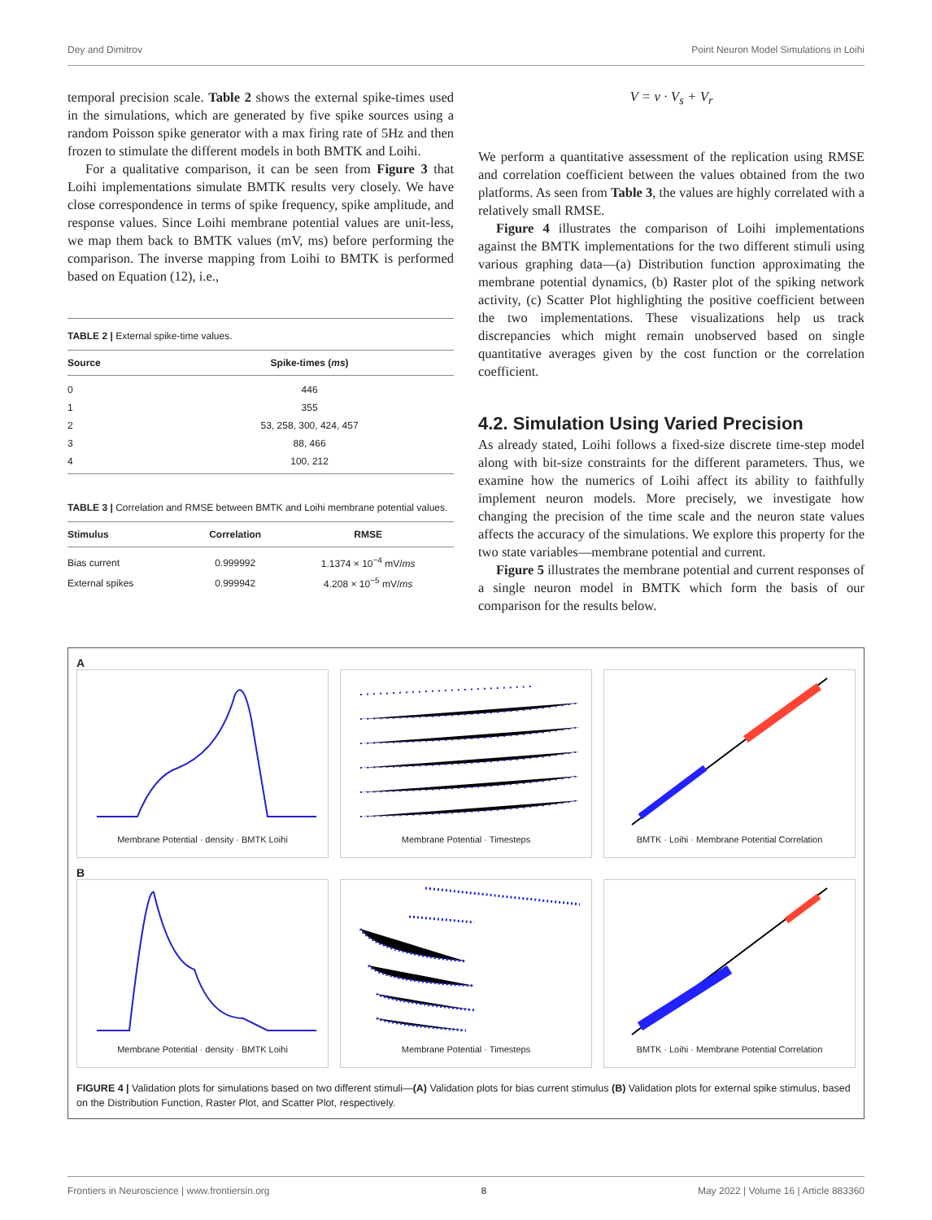Dey and Dimitrov Point Neuron Model Simulations in Loihi
temporal precision scale. Table 2 shows the external spike-times used in the simulations, which are generated by five spike sources using a random Poisson spike generator with a max firing rate of 5Hz and then frozen to stimulate the different models in both BMTK and Loihi.
For a qualitative comparison, it can be seen from Figure 3 that Loihi implementations simulate BMTK results very closely. We have close correspondence in terms of spike frequency, spike amplitude, and response values. Since Loihi membrane potential values are unit-less, we map them back to BMTK values (mV, ms) before performing the comparison. The inverse mapping from Loihi to BMTK is performed based on Equation (12), i.e.,
TABLE 2 | External spike-time values.
| Source | Spike-times ( ms ) |
| --- | --- |
| 0 | 446 |
| 1 | 355 |
| 2 | 53, 258, 300, 424, 457 |
| 3 | 88, 466 |
| 4 | 100, 212 |
TABLE 3 | Correlation and RMSE between BMTK and Loihi membrane potential values.
| Stimulus | Correlation | RMSE |
| --- | --- | --- |
| Bias current | 0.999992 | 1.1374 × 10<sup>−4</sup> mV/ ms |
| External spikes | 0.999942 | 4.208 × 10<sup>−5</sup> mV/ ms |
V = ν · V<sub>s</sub> + V<sub>r</sub>
We perform a quantitative assessment of the replication using RMSE and correlation coefficient between the values obtained from the two platforms. As seen from Table 3, the values are highly correlated with a relatively small RMSE.
Figure 4 illustrates the comparison of Loihi implementations against the BMTK implementations for the two different stimuli using various graphing data—(a) Distribution function approximating the membrane potential dynamics, (b) Raster plot of the spiking network activity, (c) Scatter Plot highlighting the positive coefficient between the two implementations. These visualizations help us track discrepancies which might remain unobserved based on single quantitative averages given by the cost function or the correlation coefficient.
4.2. Simulation Using Varied Precision
As already stated, Loihi follows a fixed-size discrete time-step model along with bit-size constraints for the different parameters. Thus, we examine how the numerics of Loihi affect its ability to faithfully implement neuron models. More precisely, we investigate how changing the precision of the time scale and the neuron state values affects the accuracy of the simulations. We explore this property for the two state variables—membrane potential and current.
Figure 5 illustrates the membrane potential and current responses of a single neuron model in BMTK which form the basis of our comparison for the results below.
A
Membrane Potential · density · BMTK Loihi
Membrane Potential · Timesteps
BMTK · Loihi · Membrane Potential Correlation
B
Membrane Potential · density · BMTK Loihi
Membrane Potential · Timesteps
BMTK · Loihi · Membrane Potential Correlation
FIGURE 4 | Validation plots for simulations based on two different stimuli—(A) Validation plots for bias current stimulus (B) Validation plots for external spike stimulus, based on the Distribution Function, Raster Plot, and Scatter Plot, respectively.
Frontiers in Neuroscience | www.frontiersin.org 8 May 2022 | Volume 16 | Article 883360